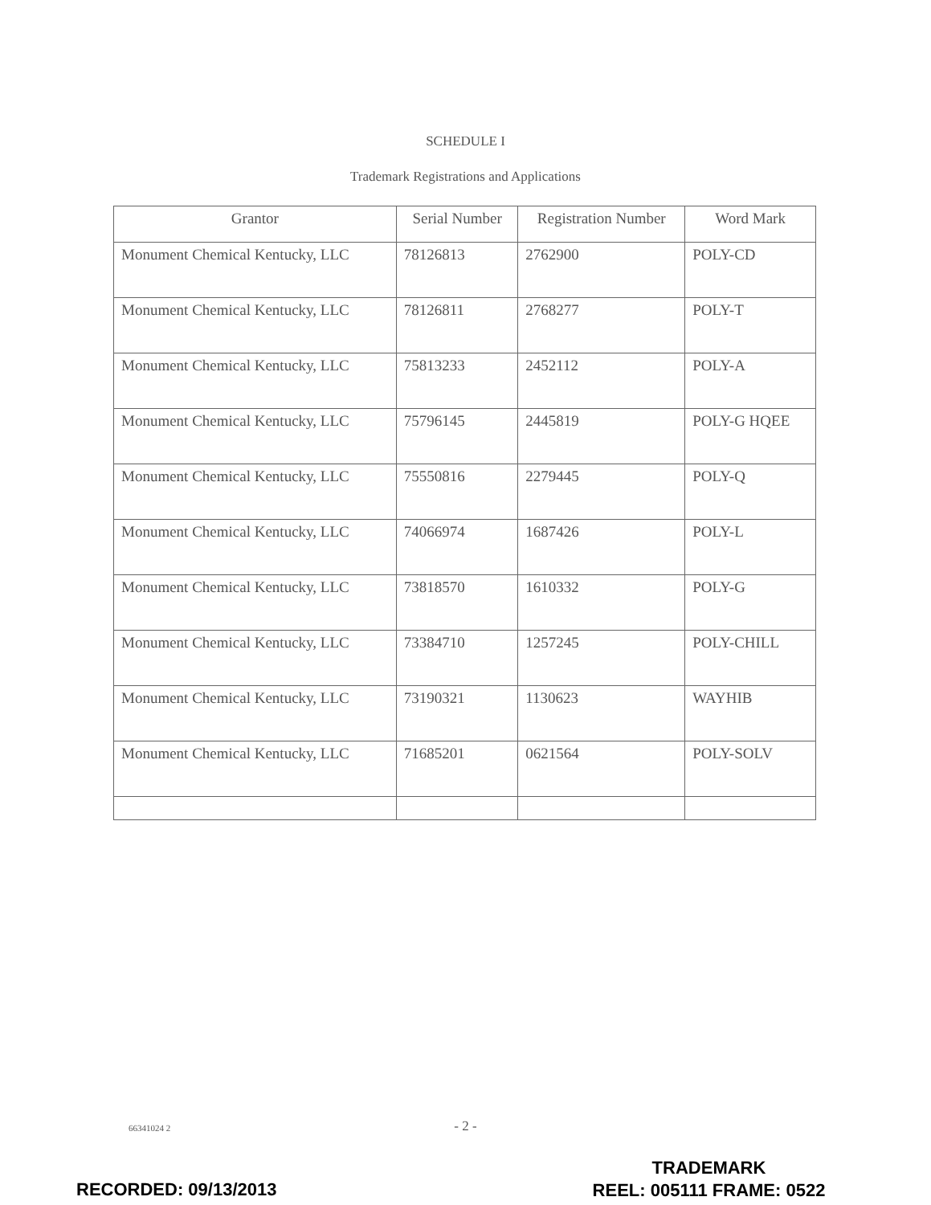SCHEDULE I
Trademark Registrations and Applications
| Grantor | Serial Number | Registration Number | Word Mark |
| --- | --- | --- | --- |
| Monument Chemical Kentucky, LLC | 78126813 | 2762900 | POLY-CD |
| Monument Chemical Kentucky, LLC | 78126811 | 2768277 | POLY-T |
| Monument Chemical Kentucky, LLC | 75813233 | 2452112 | POLY-A |
| Monument Chemical Kentucky, LLC | 75796145 | 2445819 | POLY-G HQEE |
| Monument Chemical Kentucky, LLC | 75550816 | 2279445 | POLY-Q |
| Monument Chemical Kentucky, LLC | 74066974 | 1687426 | POLY-L |
| Monument Chemical Kentucky, LLC | 73818570 | 1610332 | POLY-G |
| Monument Chemical Kentucky, LLC | 73384710 | 1257245 | POLY-CHILL |
| Monument Chemical Kentucky, LLC | 73190321 | 1130623 | WAYHIB |
| Monument Chemical Kentucky, LLC | 71685201 | 0621564 | POLY-SOLV |
66341024 2
- 2 -
TRADEMARK
REEL: 005111 FRAME: 0522
RECORDED: 09/13/2013